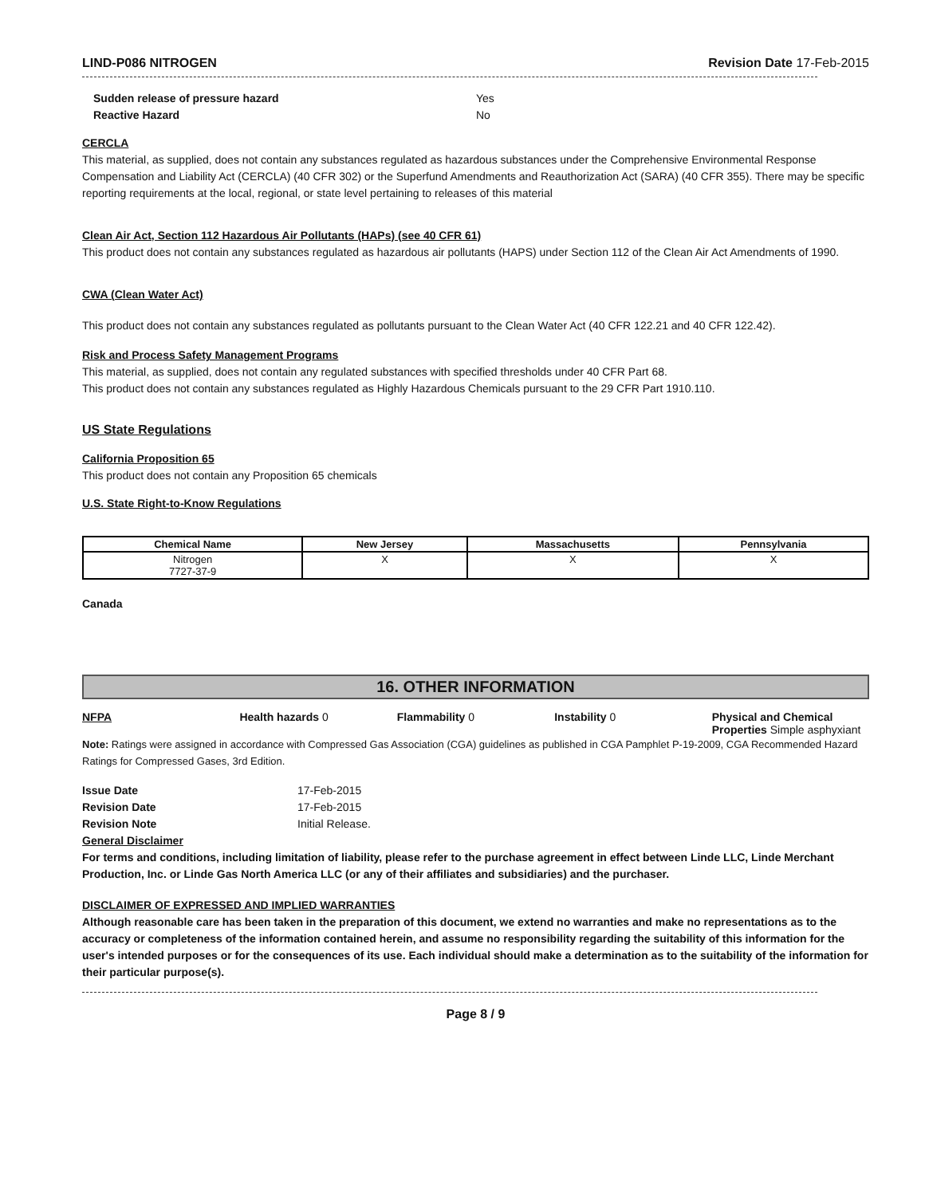LIND-P086 NITROGEN Revision Date 17-Feb-2015
Sudden release of pressure hazard Yes
Reactive Hazard No
CERCLA
This material, as supplied, does not contain any substances regulated as hazardous substances under the Comprehensive Environmental Response Compensation and Liability Act (CERCLA) (40 CFR 302) or the Superfund Amendments and Reauthorization Act (SARA) (40 CFR 355). There may be specific reporting requirements at the local, regional, or state level pertaining to releases of this material
Clean Air Act, Section 112 Hazardous Air Pollutants (HAPs) (see 40 CFR 61)
This product does not contain any substances regulated as hazardous air pollutants (HAPS) under Section 112 of the Clean Air Act Amendments of 1990.
CWA (Clean Water Act)
This product does not contain any substances regulated as pollutants pursuant to the Clean Water Act (40 CFR 122.21 and 40 CFR 122.42).
Risk and Process Safety Management Programs
This material, as supplied, does not contain any regulated substances with specified thresholds under 40 CFR Part 68.
This product does not contain any substances regulated as Highly Hazardous Chemicals pursuant to the 29 CFR Part 1910.110.
US State Regulations
California Proposition 65
This product does not contain any Proposition 65 chemicals
U.S. State Right-to-Know Regulations
| Chemical Name | New Jersey | Massachusetts | Pennsylvania |
| --- | --- | --- | --- |
| Nitrogen 7727-37-9 | X | X | X |
Canada
16. OTHER INFORMATION
NFPA Health hazards 0 Flammability 0 Instability 0 Physical and Chemical Properties Simple asphyxiant
Note: Ratings were assigned in accordance with Compressed Gas Association (CGA) guidelines as published in CGA Pamphlet P-19-2009, CGA Recommended Hazard Ratings for Compressed Gases, 3rd Edition.
Issue Date 17-Feb-2015
Revision Date 17-Feb-2015
Revision Note Initial Release.
General Disclaimer
For terms and conditions, including limitation of liability, please refer to the purchase agreement in effect between Linde LLC, Linde Merchant Production, Inc. or Linde Gas North America LLC (or any of their affiliates and subsidiaries) and the purchaser.
DISCLAIMER OF EXPRESSED AND IMPLIED WARRANTIES
Although reasonable care has been taken in the preparation of this document, we extend no warranties and make no representations as to the accuracy or completeness of the information contained herein, and assume no responsibility regarding the suitability of this information for the user's intended purposes or for the consequences of its use. Each individual should make a determination as to the suitability of the information for their particular purpose(s).
Page 8 / 9